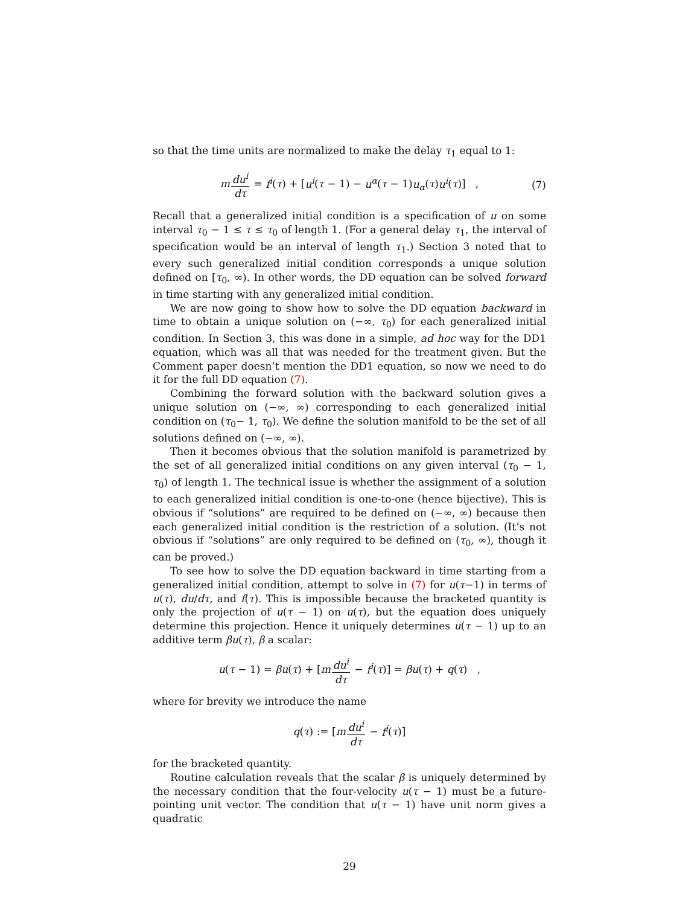so that the time units are normalized to make the delay τ<sub>1</sub> equal to 1:
mdu<sup>i</sup> dτ = f<sup>i</sup>(τ) + [u<sup>i</sup>(τ − 1) − u<sup>α</sup>(τ − 1)u<sub>α</sub>(τ)u<sup>i</sup>(τ)] , (7)
Recall that a generalized initial condition is a specification of u on some interval τ<sub>0</sub> − 1 ≤ τ ≤ τ<sub>0</sub> of length 1. (For a general delay τ<sub>1</sub>, the interval of specification would be an interval of length τ<sub>1</sub>.) Section 3 noted that to every such generalized initial condition corresponds a unique solution defined on [τ<sub>0</sub>, ∞). In other words, the DD equation can be solved forward in time starting with any generalized initial condition.
We are now going to show how to solve the DD equation backward in time to obtain a unique solution on (−∞, τ<sub>0</sub>) for each generalized initial condition. In Section 3, this was done in a simple, ad hoc way for the DD1 equation, which was all that was needed for the treatment given. But the Comment paper doesn’t mention the DD1 equation, so now we need to do it for the full DD equation (7).
Combining the forward solution with the backward solution gives a unique solution on (−∞, ∞) corresponding to each generalized initial condition on (τ<sub>0</sub>− 1, τ<sub>0</sub>). We define the solution manifold to be the set of all solutions defined on (−∞, ∞).
Then it becomes obvious that the solution manifold is parametrized by the set of all generalized initial conditions on any given interval (τ<sub>0</sub> − 1, τ<sub>0</sub>) of length 1. The technical issue is whether the assignment of a solution to each generalized initial condition is one-to-one (hence bijective). This is obvious if “solutions” are required to be defined on (−∞, ∞) because then each generalized initial condition is the restriction of a solution. (It’s not obvious if “solutions” are only required to be defined on (τ<sub>0</sub>, ∞), though it can be proved.)
To see how to solve the DD equation backward in time starting from a generalized initial condition, attempt to solve in (7) for u(τ−1) in terms of u(τ), du/dτ, and f(τ). This is impossible because the bracketed quantity is only the projection of u(τ − 1) on u(τ), but the equation does uniquely determine this projection. Hence it uniquely determines u(τ − 1) up to an additive term βu(τ), β a scalar:
u(τ − 1) = βu(τ) + [mdu<sup>i</sup> dτ − f<sup>i</sup>(τ)] = βu(τ) + q(τ) ,
where for brevity we introduce the name
q(τ) := [mdu<sup>i</sup> dτ − f<sup>i</sup>(τ)]
for the bracketed quantity.
Routine calculation reveals that the scalar β is uniquely determined by the necessary condition that the four-velocity u(τ − 1) must be a future-pointing unit vector. The condition that u(τ − 1) have unit norm gives a quadratic
29